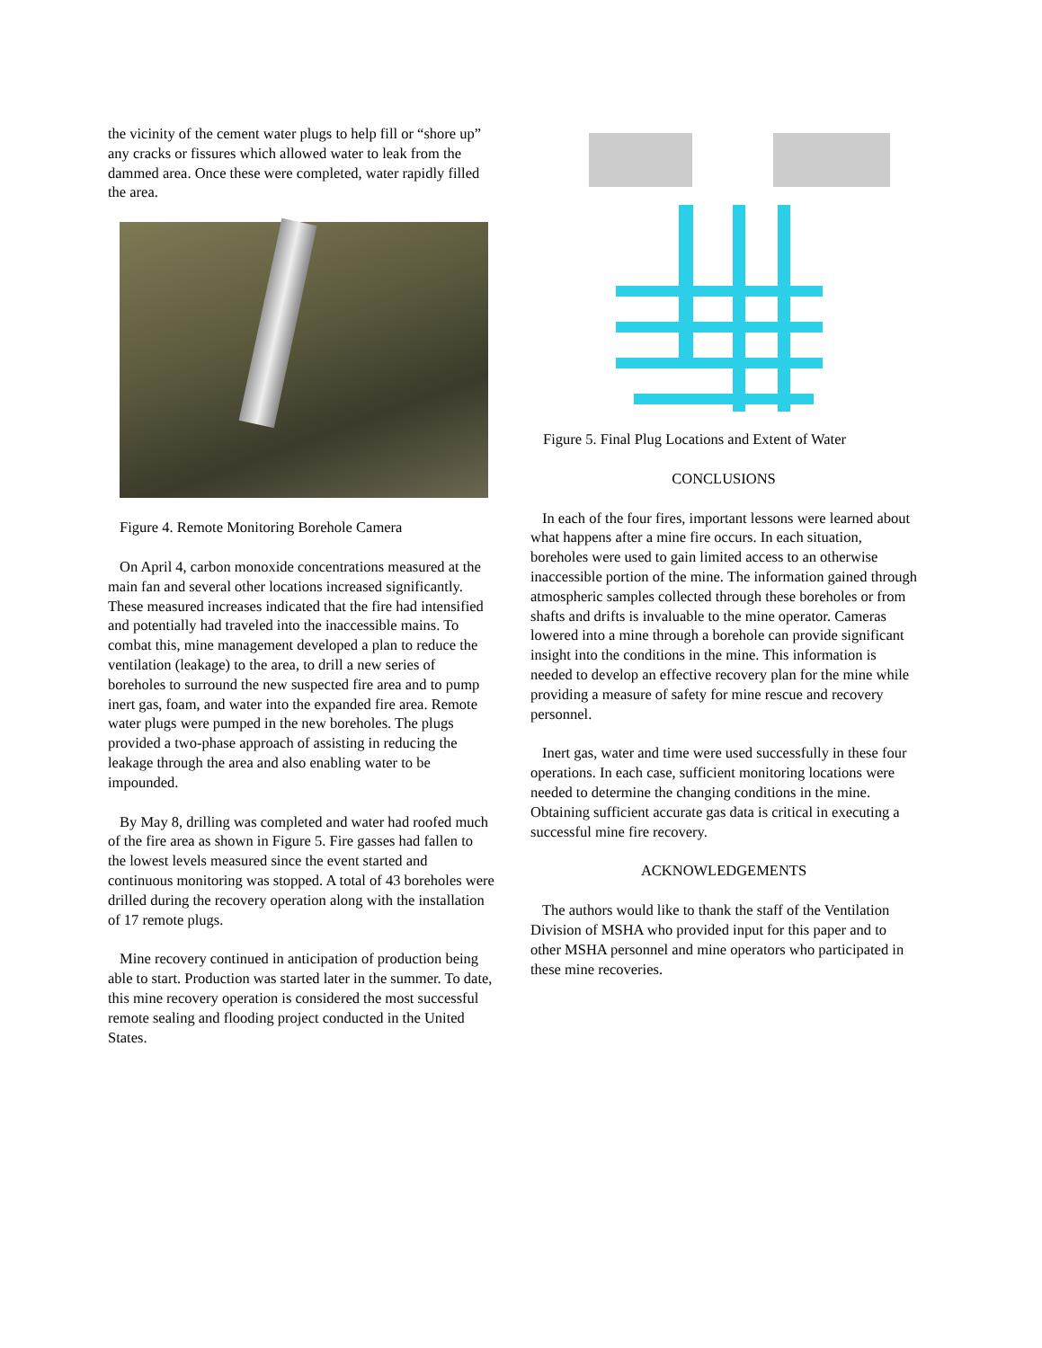the vicinity of the cement water plugs to help fill or “shore up” any cracks or fissures which allowed water to leak from the dammed area. Once these were completed, water rapidly filled the area.
Figure 4. Remote Monitoring Borehole Camera
On April 4, carbon monoxide concentrations measured at the main fan and several other locations increased significantly. These measured increases indicated that the fire had intensified and potentially had traveled into the inaccessible mains. To combat this, mine management developed a plan to reduce the ventilation (leakage) to the area, to drill a new series of boreholes to surround the new suspected fire area and to pump inert gas, foam, and water into the expanded fire area. Remote water plugs were pumped in the new boreholes. The plugs provided a two-phase approach of assisting in reducing the leakage through the area and also enabling water to be impounded.
By May 8, drilling was completed and water had roofed much of the fire area as shown in Figure 5. Fire gasses had fallen to the lowest levels measured since the event started and continuous monitoring was stopped. A total of 43 boreholes were drilled during the recovery operation along with the installation of 17 remote plugs.
Mine recovery continued in anticipation of production being able to start. Production was started later in the summer. To date, this mine recovery operation is considered the most successful remote sealing and flooding project conducted in the United States.
Figure 5. Final Plug Locations and Extent of Water
CONCLUSIONS
In each of the four fires, important lessons were learned about what happens after a mine fire occurs. In each situation, boreholes were used to gain limited access to an otherwise inaccessible portion of the mine. The information gained through atmospheric samples collected through these boreholes or from shafts and drifts is invaluable to the mine operator. Cameras lowered into a mine through a borehole can provide significant insight into the conditions in the mine. This information is needed to develop an effective recovery plan for the mine while providing a measure of safety for mine rescue and recovery personnel.
Inert gas, water and time were used successfully in these four operations. In each case, sufficient monitoring locations were needed to determine the changing conditions in the mine. Obtaining sufficient accurate gas data is critical in executing a successful mine fire recovery.
ACKNOWLEDGEMENTS
The authors would like to thank the staff of the Ventilation Division of MSHA who provided input for this paper and to other MSHA personnel and mine operators who participated in these mine recoveries.